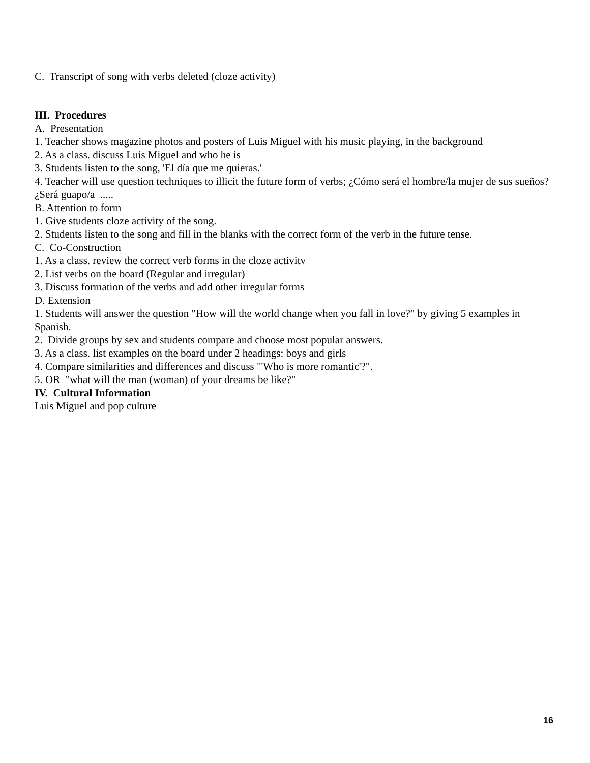C. Transcript of song with verbs deleted (cloze activity)
III. Procedures
A. Presentation
1. Teacher shows magazine photos and posters of Luis Miguel with his music playing, in the background
2. As a class. discuss Luis Miguel and who he is
3. Students listen to the song, 'El día que me quieras.'
4. Teacher will use question techniques to illicit the future form of verbs; ¿Cómo será el hombre/la mujer de sus sueños? ¿Será guapo/a .....
B. Attention to form
1. Give students cloze activity of the song.
2. Students listen to the song and fill in the blanks with the correct form of the verb in the future tense.
C. Co-Construction
1. As a class. review the correct verb forms in the cloze activitv
2. List verbs on the board (Regular and irregular)
3. Discuss formation of the verbs and add other irregular forms
D. Extension
1. Students will answer the question "How will the world change when you fall in love?" by giving 5 examples in Spanish.
2. Divide groups by sex and students compare and choose most popular answers.
3. As a class. list examples on the board under 2 headings: boys and girls
4. Compare similarities and differences and discuss "'Who is more romantic'?".
5. OR "what will the man (woman) of your dreams be like?"
IV. Cultural Information
Luis Miguel and pop culture
16